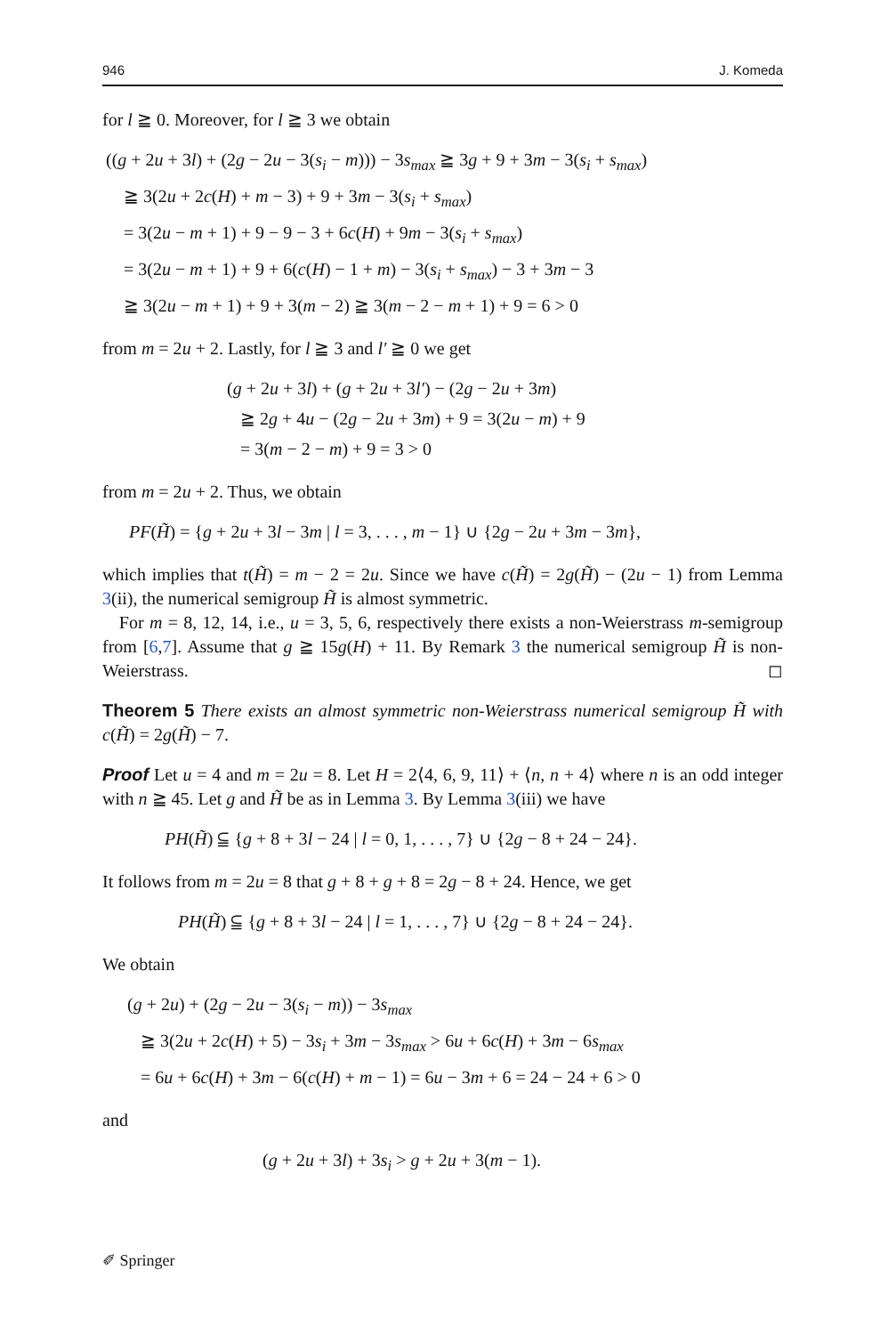946 J. Komeda
for l ≧ 0. Moreover, for l ≧ 3 we obtain
((g + 2u + 3l) + (2g − 2u − 3(s<sub>i</sub> − m))) − 3s<sub>max</sub> ≧ 3g + 9 + 3m − 3(s<sub>i</sub> + s<sub>max</sub>)
≧ 3(2u + 2c(H) + m − 3) + 9 + 3m − 3(s<sub>i</sub> + s<sub>max</sub>)
= 3(2u − m + 1) + 9 − 9 − 3 + 6c(H) + 9m − 3(s<sub>i</sub> + s<sub>max</sub>)
= 3(2u − m + 1) + 9 + 6(c(H) − 1 + m) − 3(s<sub>i</sub> + s<sub>max</sub>) − 3 + 3m − 3
≧ 3(2u − m + 1) + 9 + 3(m − 2) ≧ 3(m − 2 − m + 1) + 9 = 6 > 0
from m = 2u + 2. Lastly, for l ≧ 3 and l′ ≧ 0 we get
(g + 2u + 3l) + (g + 2u + 3l′) − (2g − 2u + 3m)
≧ 2g + 4u − (2g − 2u + 3m) + 9 = 3(2u − m) + 9
= 3(m − 2 − m) + 9 = 3 > 0
from m = 2u + 2. Thus, we obtain
PF(H̃) = {g + 2u + 3l − 3m | l = 3, . . . , m − 1} ∪ {2g − 2u + 3m − 3m},
which implies that t(H̃) = m − 2 = 2u. Since we have c(H̃) = 2g(H̃) − (2u − 1) from Lemma 3(ii), the numerical semigroup H̃ is almost symmetric.
For m = 8, 12, 14, i.e., u = 3, 5, 6, respectively there exists a non-Weierstrass m-semigroup from [6,7]. Assume that g ≧ 15g(H) + 11. By Remark 3 the numerical semigroup H̃ is non-Weierstrass. ◻
Theorem 5 There exists an almost symmetric non-Weierstrass numerical semigroup H̃ with c(H̃) = 2g(H̃) − 7.
Proof Let u = 4 and m = 2u = 8. Let H = 2⟨4, 6, 9, 11⟩ + ⟨n, n + 4⟩ where n is an odd integer with n ≧ 45. Let g and H̃ be as in Lemma 3. By Lemma 3(iii) we have
PH(H̃) ⫅ {g + 8 + 3l − 24 | l = 0, 1, . . . , 7} ∪ {2g − 8 + 24 − 24}.
It follows from m = 2u = 8 that g + 8 + g + 8 = 2g − 8 + 24. Hence, we get
PH(H̃) ⫅ {g + 8 + 3l − 24 | l = 1, . . . , 7} ∪ {2g − 8 + 24 − 24}.
We obtain
(g + 2u) + (2g − 2u − 3(s<sub>i</sub> − m)) − 3s<sub>max</sub>
≧ 3(2u + 2c(H) + 5) − 3s<sub>i</sub> + 3m − 3s<sub>max</sub> > 6u + 6c(H) + 3m − 6s<sub>max</sub>
= 6u + 6c(H) + 3m − 6(c(H) + m − 1) = 6u − 3m + 6 = 24 − 24 + 6 > 0
and
(g + 2u + 3l) + 3s<sub>i</sub> > g + 2u + 3(m − 1).
✐ Springer